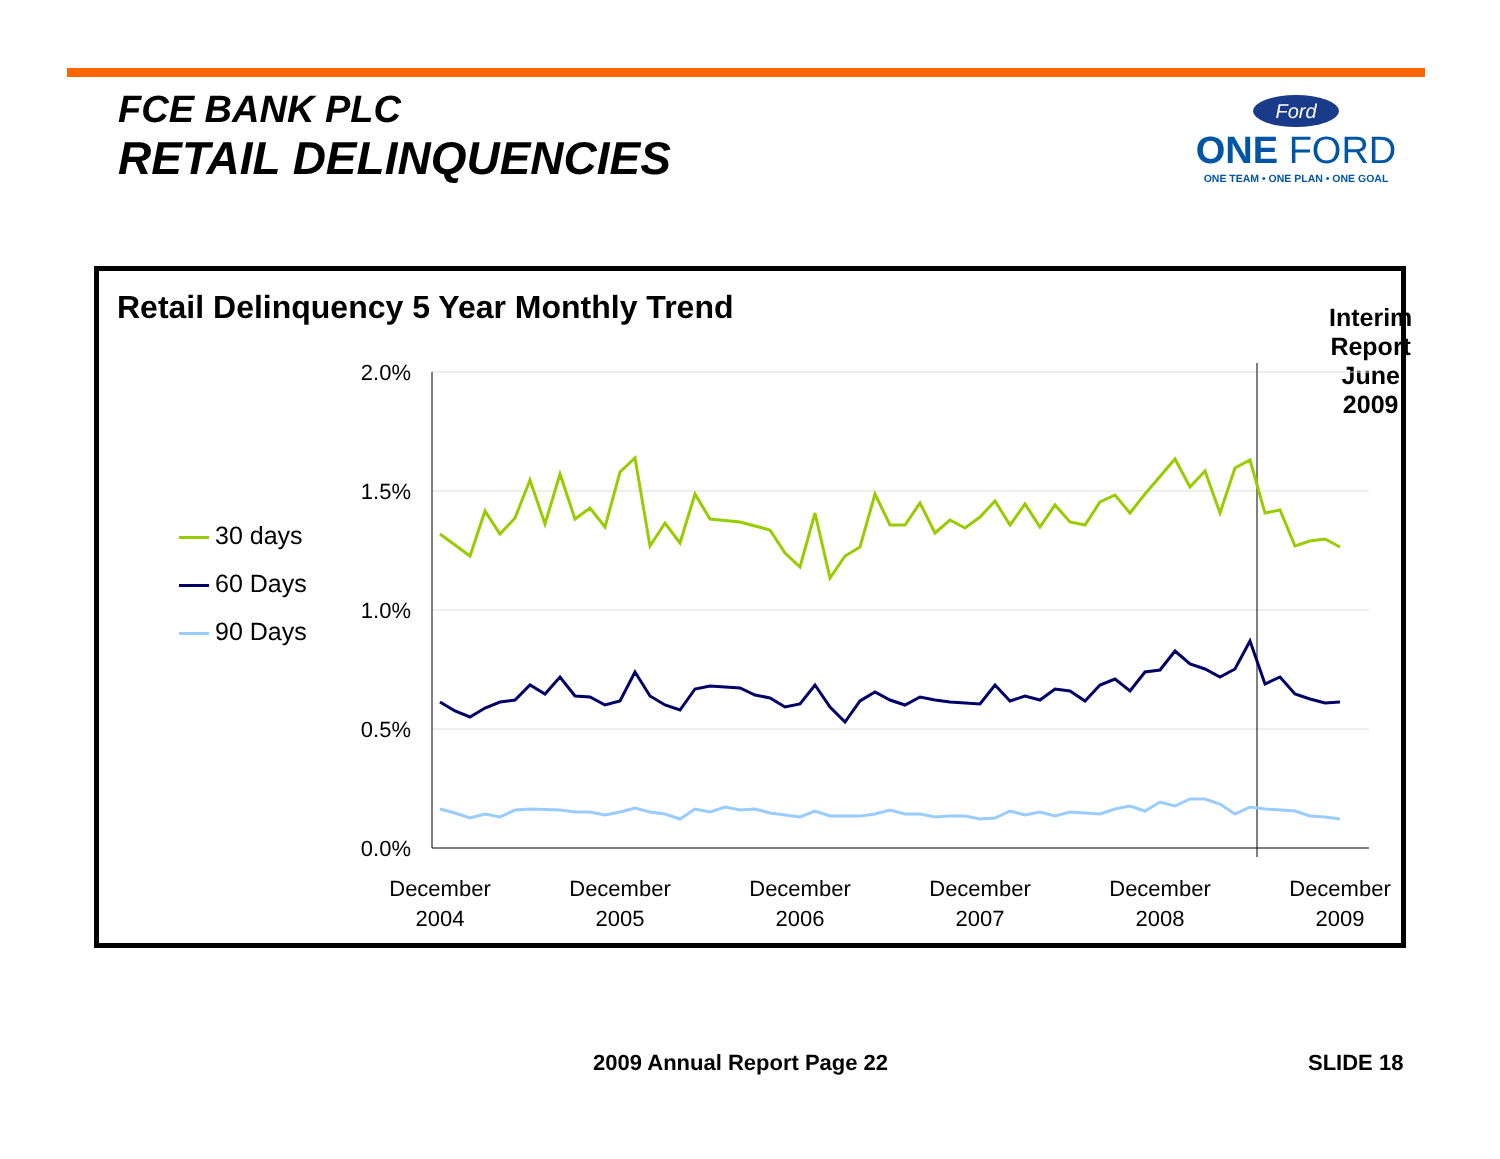FCE BANK PLC
RETAIL DELINQUENCIES
Ford
ONE FORD
ONE TEAM • ONE PLAN • ONE GOAL
Retail Delinquency 5 Year Monthly Trend
Interim Report
June 2009
30 days
60 Days
90 Days
2.0%
1.5%
1.0%
0.5%
0.0%
December
2004
December
2005
December
2006
December
2007
December
2008
December
2009
2009 Annual Report Page 22 SLIDE 18